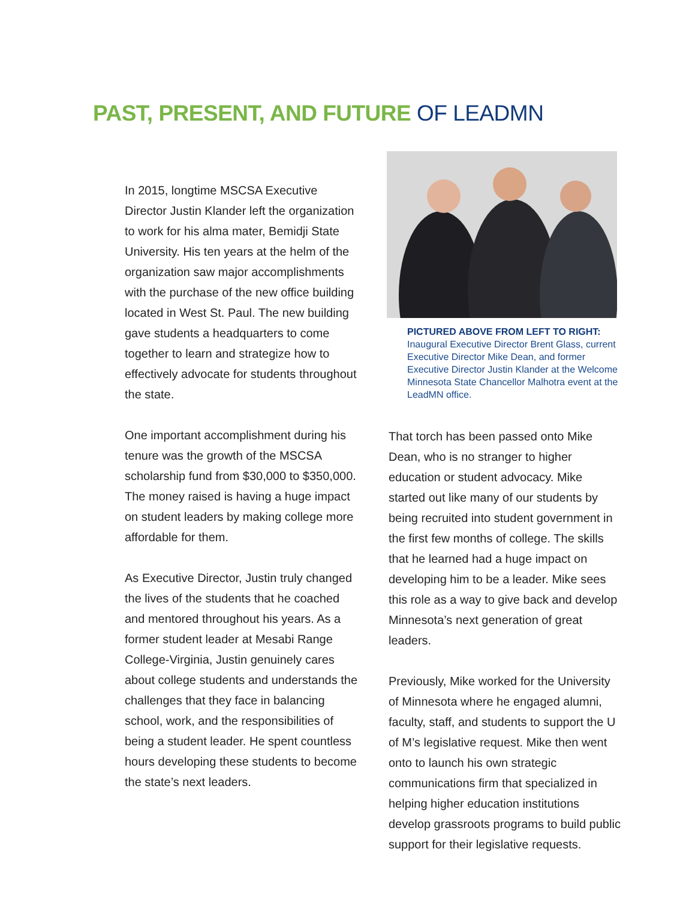PAST, PRESENT, AND FUTURE OF LEADMN
In 2015, longtime MSCSA Executive Director Justin Klander left the organization to work for his alma mater, Bemidji State University. His ten years at the helm of the organization saw major accomplishments with the purchase of the new office building located in West St. Paul. The new building gave students a headquarters to come together to learn and strategize how to effectively advocate for students throughout the state.
One important accomplishment during his tenure was the growth of the MSCSA scholarship fund from $30,000 to $350,000. The money raised is having a huge impact on student leaders by making college more affordable for them.
As Executive Director, Justin truly changed the lives of the students that he coached and mentored throughout his years. As a former student leader at Mesabi Range College-Virginia, Justin genuinely cares about college students and understands the challenges that they face in balancing school, work, and the responsibilities of being a student leader. He spent countless hours developing these students to become the state’s next leaders.
PICTURED ABOVE FROM LEFT TO RIGHT:
Inaugural Executive Director Brent Glass, current Executive Director Mike Dean, and former Executive Director Justin Klander at the Welcome Minnesota State Chancellor Malhotra event at the LeadMN office.
That torch has been passed onto Mike Dean, who is no stranger to higher education or student advocacy. Mike started out like many of our students by being recruited into student government in the first few months of college. The skills that he learned had a huge impact on developing him to be a leader. Mike sees this role as a way to give back and develop Minnesota’s next generation of great leaders.
Previously, Mike worked for the University of Minnesota where he engaged alumni, faculty, staff, and students to support the U of M’s legislative request. Mike then went onto to launch his own strategic communications firm that specialized in helping higher education institutions develop grassroots programs to build public support for their legislative requests.